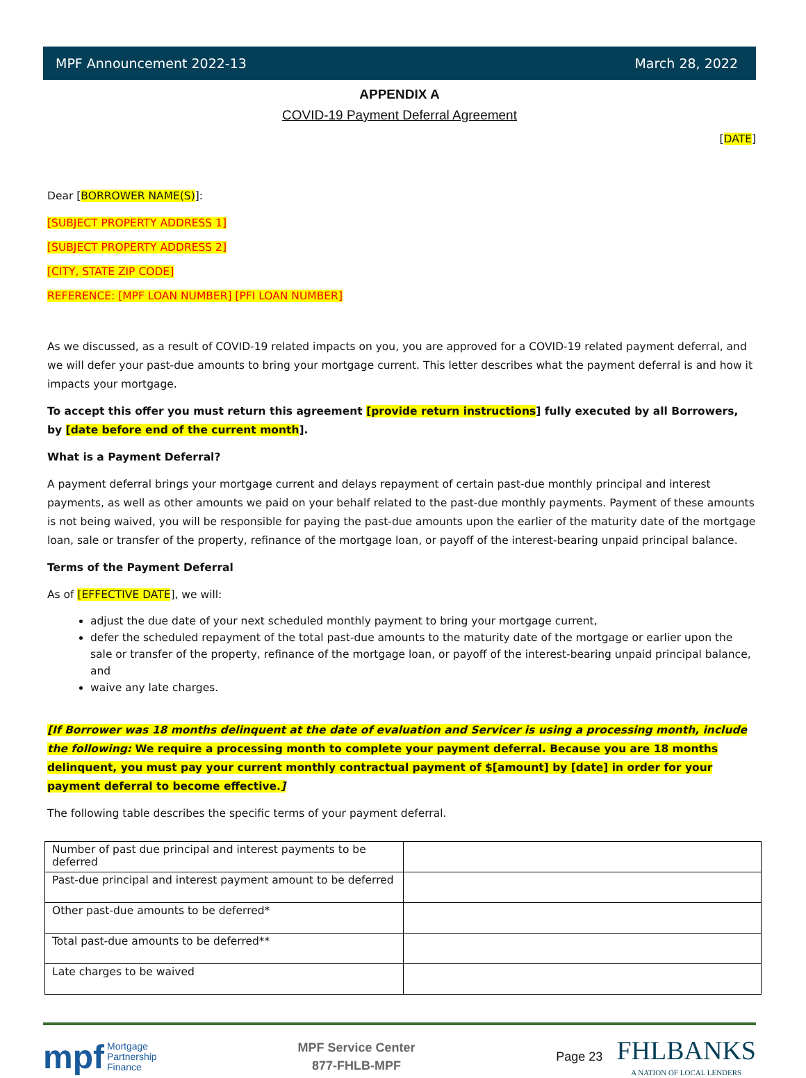MPF Announcement 2022-13 March 28, 2022
APPENDIX A
COVID-19 Payment Deferral Agreement
[DATE]
Dear [BORROWER NAME(S)]:
[SUBJECT PROPERTY ADDRESS 1]
[SUBJECT PROPERTY ADDRESS 2]
[CITY, STATE ZIP CODE]
REFERENCE: [MPF LOAN NUMBER] [PFI LOAN NUMBER]
As we discussed, as a result of COVID-19 related impacts on you, you are approved for a COVID-19 related payment deferral, and we will defer your past-due amounts to bring your mortgage current. This letter describes what the payment deferral is and how it impacts your mortgage.
To accept this offer you must return this agreement [provide return instructions] fully executed by all Borrowers, by [date before end of the current month].
What is a Payment Deferral?
A payment deferral brings your mortgage current and delays repayment of certain past-due monthly principal and interest payments, as well as other amounts we paid on your behalf related to the past-due monthly payments. Payment of these amounts is not being waived, you will be responsible for paying the past-due amounts upon the earlier of the maturity date of the mortgage loan, sale or transfer of the property, refinance of the mortgage loan, or payoff of the interest-bearing unpaid principal balance.
Terms of the Payment Deferral
As of [EFFECTIVE DATE], we will:
adjust the due date of your next scheduled monthly payment to bring your mortgage current,
defer the scheduled repayment of the total past-due amounts to the maturity date of the mortgage or earlier upon the sale or transfer of the property, refinance of the mortgage loan, or payoff of the interest-bearing unpaid principal balance, and
waive any late charges.
[If Borrower was 18 months delinquent at the date of evaluation and Servicer is using a processing month, include the following: We require a processing month to complete your payment deferral. Because you are 18 months delinquent, you must pay your current monthly contractual payment of $[amount] by [date] in order for your payment deferral to become effective.]
The following table describes the specific terms of your payment deferral.
| Number of past due principal and interest payments to be deferred | |
| Past-due principal and interest payment amount to be deferred | |
| Other past-due amounts to be deferred* | |
| Total past-due amounts to be deferred** | |
| Late charges to be waived | |
mpf Mortgage
Partnership
Finance
MPF Service Center
877-FHLB-MPF
Page 23 FHLBANKS
A NATION OF LOCAL LENDERS